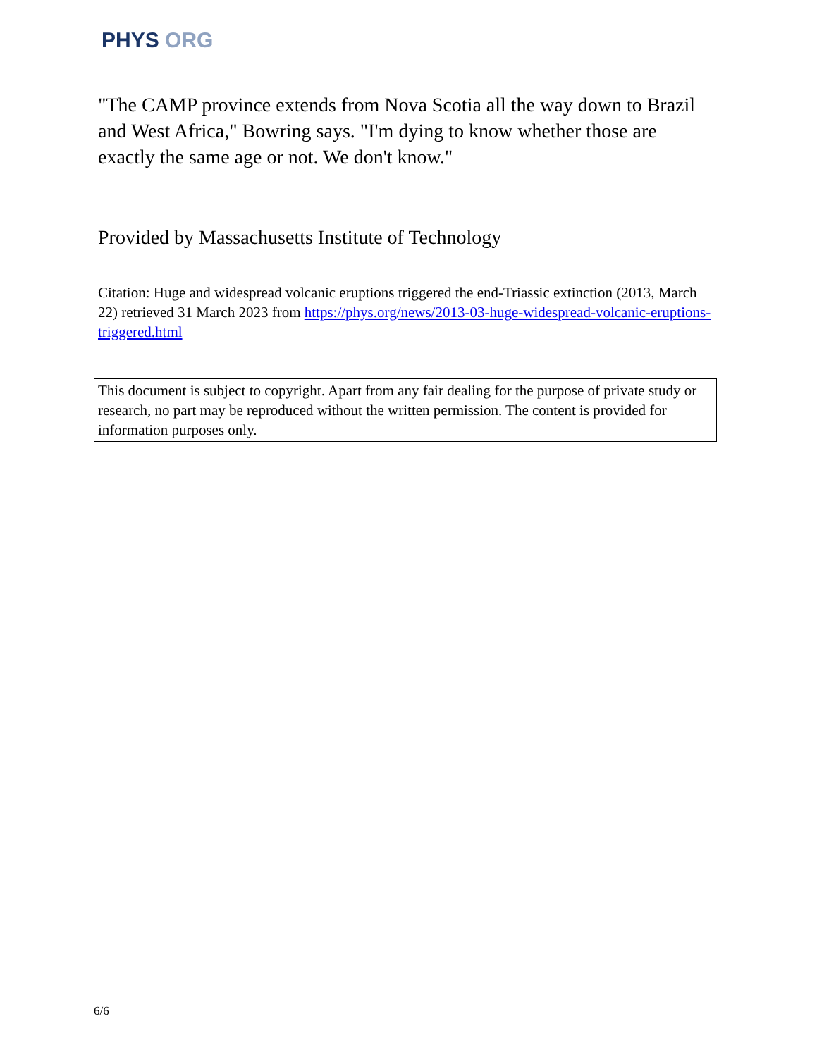PHYS ORG
"The CAMP province extends from Nova Scotia all the way down to Brazil and West Africa," Bowring says. "I'm dying to know whether those are exactly the same age or not. We don't know."
Provided by Massachusetts Institute of Technology
Citation: Huge and widespread volcanic eruptions triggered the end-Triassic extinction (2013, March 22) retrieved 31 March 2023 from https://phys.org/news/2013-03-huge-widespread-volcanic-eruptions-triggered.html
This document is subject to copyright. Apart from any fair dealing for the purpose of private study or research, no part may be reproduced without the written permission. The content is provided for information purposes only.
6/6